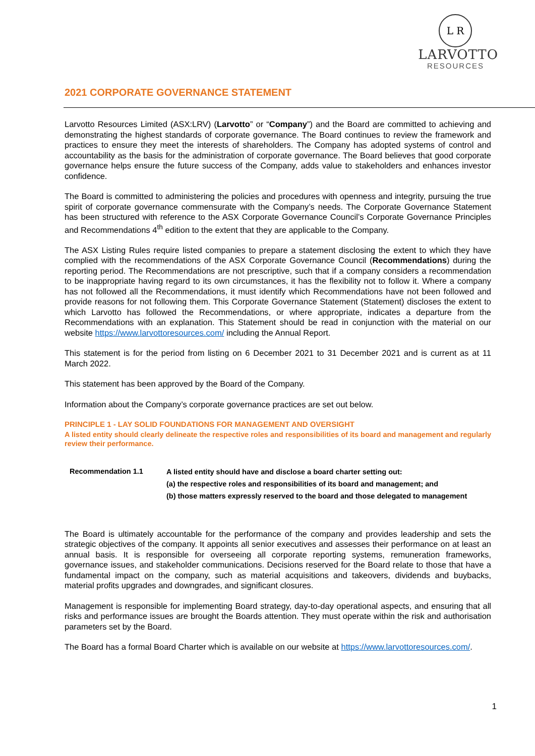L R
LARVOTTO
RESOURCES
2021 CORPORATE GOVERNANCE STATEMENT
Larvotto Resources Limited (ASX:LRV) (Larvotto” or “Company”) and the Board are committed to achieving and demonstrating the highest standards of corporate governance. The Board continues to review the framework and practices to ensure they meet the interests of shareholders. The Company has adopted systems of control and accountability as the basis for the administration of corporate governance. The Board believes that good corporate governance helps ensure the future success of the Company, adds value to stakeholders and enhances investor confidence.
The Board is committed to administering the policies and procedures with openness and integrity, pursuing the true spirit of corporate governance commensurate with the Company’s needs. The Corporate Governance Statement has been structured with reference to the ASX Corporate Governance Council’s Corporate Governance Principles and Recommendations 4<sup>th</sup> edition to the extent that they are applicable to the Company.
The ASX Listing Rules require listed companies to prepare a statement disclosing the extent to which they have complied with the recommendations of the ASX Corporate Governance Council (Recommendations) during the reporting period. The Recommendations are not prescriptive, such that if a company considers a recommendation to be inappropriate having regard to its own circumstances, it has the flexibility not to follow it. Where a company has not followed all the Recommendations, it must identify which Recommendations have not been followed and provide reasons for not following them. This Corporate Governance Statement (Statement) discloses the extent to which Larvotto has followed the Recommendations, or where appropriate, indicates a departure from the Recommendations with an explanation. This Statement should be read in conjunction with the material on our website https://www.larvottoresources.com/ including the Annual Report.
This statement is for the period from listing on 6 December 2021 to 31 December 2021 and is current as at 11 March 2022.
This statement has been approved by the Board of the Company.
Information about the Company’s corporate governance practices are set out below.
PRINCIPLE 1 - LAY SOLID FOUNDATIONS FOR MANAGEMENT AND OVERSIGHT
A listed entity should clearly delineate the respective roles and responsibilities of its board and management and regularly review their performance.
Recommendation 1.1
A listed entity should have and disclose a board charter setting out:
(a) the respective roles and responsibilities of its board and management; and
(b) those matters expressly reserved to the board and those delegated to management
The Board is ultimately accountable for the performance of the company and provides leadership and sets the strategic objectives of the company. It appoints all senior executives and assesses their performance on at least an annual basis. It is responsible for overseeing all corporate reporting systems, remuneration frameworks, governance issues, and stakeholder communications. Decisions reserved for the Board relate to those that have a fundamental impact on the company, such as material acquisitions and takeovers, dividends and buybacks, material profits upgrades and downgrades, and significant closures.
Management is responsible for implementing Board strategy, day-to-day operational aspects, and ensuring that all risks and performance issues are brought the Boards attention. They must operate within the risk and authorisation parameters set by the Board.
The Board has a formal Board Charter which is available on our website at https://www.larvottoresources.com/.
1